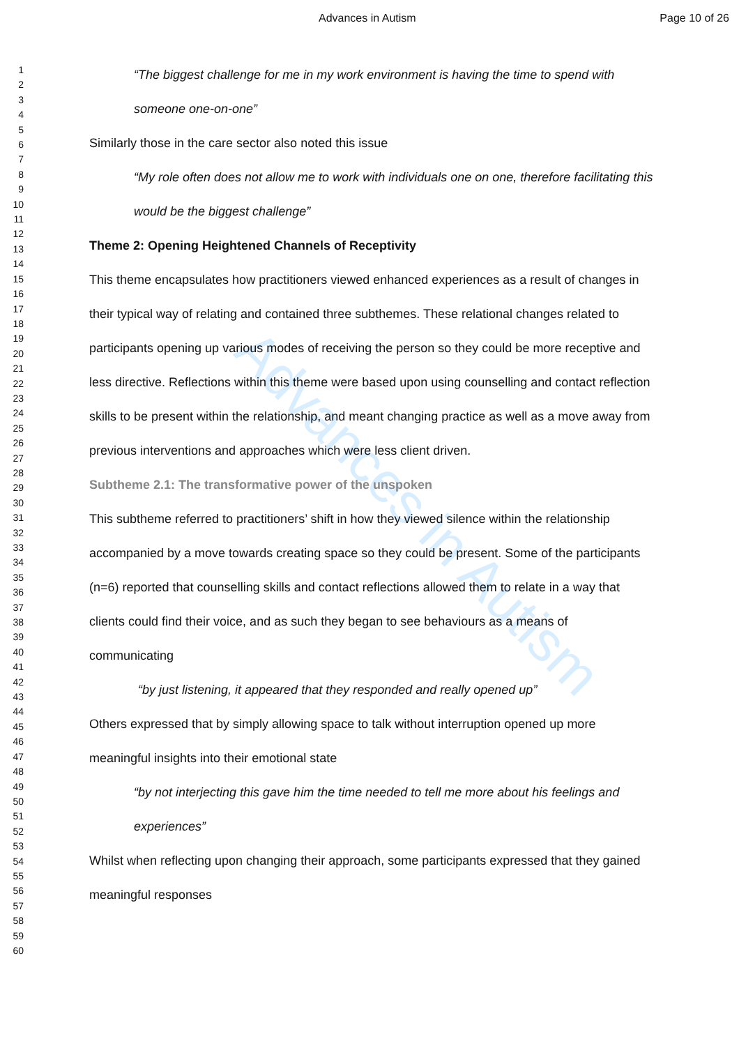Advances in Autism
Advances in Autism Page 10 of 26
1
2
3
4
5
6
7
8
9
10
11
12
13
14
15
16
17
18
19
20
21
22
23
24
25
26
27
28
29
30
31
32
33
34
35
36
37
38
39
40
41
42
43
44
45
46
47
48
49
50
51
52
53
54
55
56
57
58
59
60
“The biggest challenge for me in my work environment is having the time to spend with someone one-on-one”
Similarly those in the care sector also noted this issue
“My role often does not allow me to work with individuals one on one, therefore facilitating this would be the biggest challenge”
Theme 2: Opening Heightened Channels of Receptivity
This theme encapsulates how practitioners viewed enhanced experiences as a result of changes in their typical way of relating and contained three subthemes. These relational changes related to participants opening up various modes of receiving the person so they could be more receptive and less directive. Reflections within this theme were based upon using counselling and contact reflection skills to be present within the relationship, and meant changing practice as well as a move away from previous interventions and approaches which were less client driven.
Subtheme 2.1: The transformative power of the unspoken
This subtheme referred to practitioners’ shift in how they viewed silence within the relationship accompanied by a move towards creating space so they could be present. Some of the participants (n=6) reported that counselling skills and contact reflections allowed them to relate in a way that clients could find their voice, and as such they began to see behaviours as a means of communicating
“by just listening, it appeared that they responded and really opened up”
Others expressed that by simply allowing space to talk without interruption opened up more meaningful insights into their emotional state
“by not interjecting this gave him the time needed to tell me more about his feelings and experiences”
Whilst when reflecting upon changing their approach, some participants expressed that they gained meaningful responses